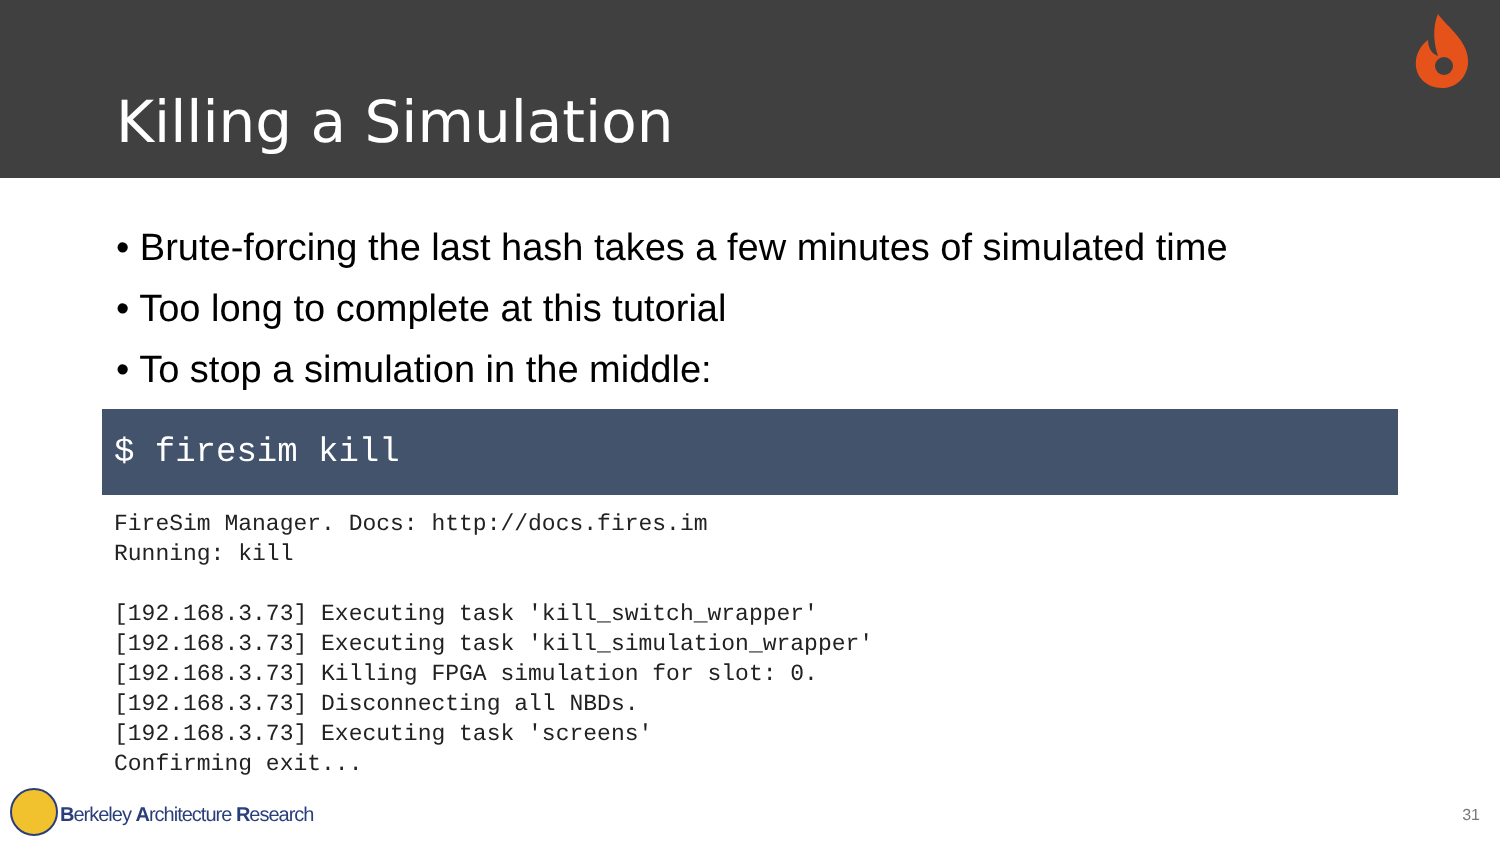Killing a Simulation
• Brute-forcing the last hash takes a few minutes of simulated time
• Too long to complete at this tutorial
• To stop a simulation in the middle:
$ firesim kill
FireSim Manager. Docs: http://docs.fires.im
Running: kill

[192.168.3.73] Executing task 'kill_switch_wrapper'
[192.168.3.73] Executing task 'kill_simulation_wrapper'
[192.168.3.73] Killing FPGA simulation for slot: 0.
[192.168.3.73] Disconnecting all NBDs.
[192.168.3.73] Executing task 'screens'
Confirming exit...
Berkeley Architecture Research 31